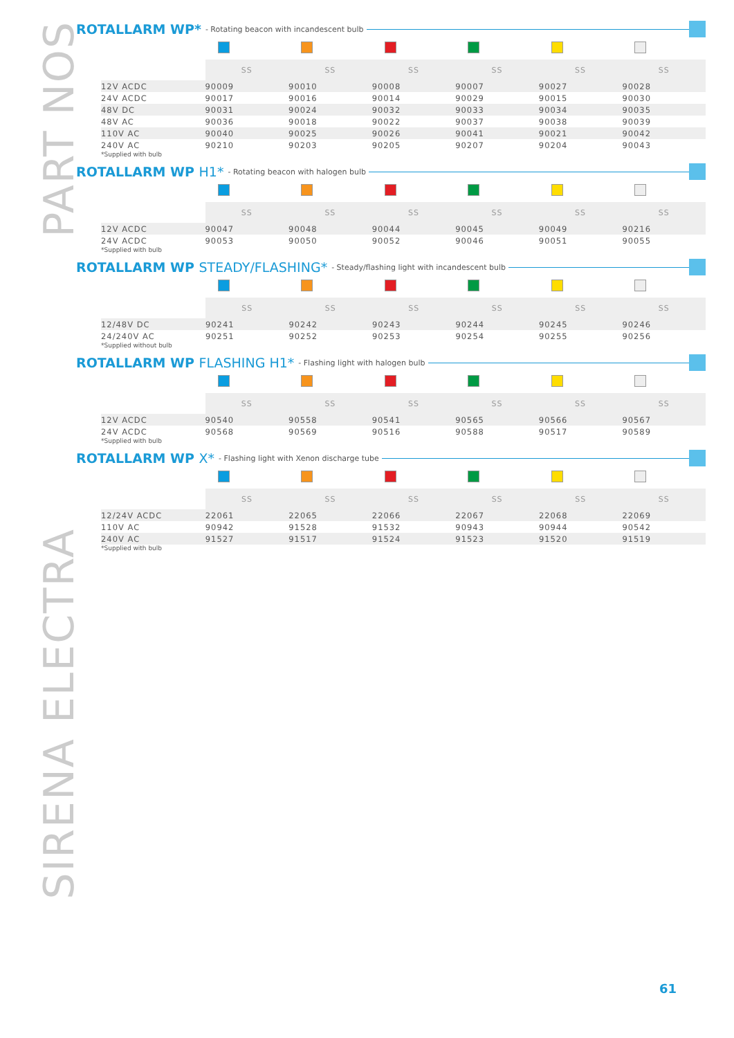PART NOS
SIRENA ELECTRA
ROTALLARM WP* - Rotating beacon with incandescent bulb
| | SS | SS | SS | SS | SS | SS |
| --- | --- | --- | --- | --- | --- | --- |
| 12V ACDC | 90009 | 90010 | 90008 | 90007 | 90027 | 90028 |
| 24V ACDC | 90017 | 90016 | 90014 | 90029 | 90015 | 90030 |
| 48V DC | 90031 | 90024 | 90032 | 90033 | 90034 | 90035 |
| 48V AC | 90036 | 90018 | 90022 | 90037 | 90038 | 90039 |
| 110V AC | 90040 | 90025 | 90026 | 90041 | 90021 | 90042 |
| 240V AC | 90210 | 90203 | 90205 | 90207 | 90204 | 90043 |
*Supplied with bulb
ROTALLARM WP H1* - Rotating beacon with halogen bulb
| | SS | SS | SS | SS | SS | SS |
| --- | --- | --- | --- | --- | --- | --- |
| 12V ACDC | 90047 | 90048 | 90044 | 90045 | 90049 | 90216 |
| 24V ACDC | 90053 | 90050 | 90052 | 90046 | 90051 | 90055 |
*Supplied with bulb
ROTALLARM WP STEADY/FLASHING* - Steady/flashing light with incandescent bulb
| | SS | SS | SS | SS | SS | SS |
| --- | --- | --- | --- | --- | --- | --- |
| 12/48V DC | 90241 | 90242 | 90243 | 90244 | 90245 | 90246 |
| 24/240V AC | 90251 | 90252 | 90253 | 90254 | 90255 | 90256 |
*Supplied without bulb
ROTALLARM WP FLASHING H1* - Flashing light with halogen bulb
| | SS | SS | SS | SS | SS | SS |
| --- | --- | --- | --- | --- | --- | --- |
| 12V ACDC | 90540 | 90558 | 90541 | 90565 | 90566 | 90567 |
| 24V ACDC | 90568 | 90569 | 90516 | 90588 | 90517 | 90589 |
*Supplied with bulb
ROTALLARM WP X* - Flashing light with Xenon discharge tube
| | SS | SS | SS | SS | SS | SS |
| --- | --- | --- | --- | --- | --- | --- |
| 12/24V ACDC | 22061 | 22065 | 22066 | 22067 | 22068 | 22069 |
| 110V AC | 90942 | 91528 | 91532 | 90943 | 90944 | 90542 |
| 240V AC | 91527 | 91517 | 91524 | 91523 | 91520 | 91519 |
*Supplied with bulb
61